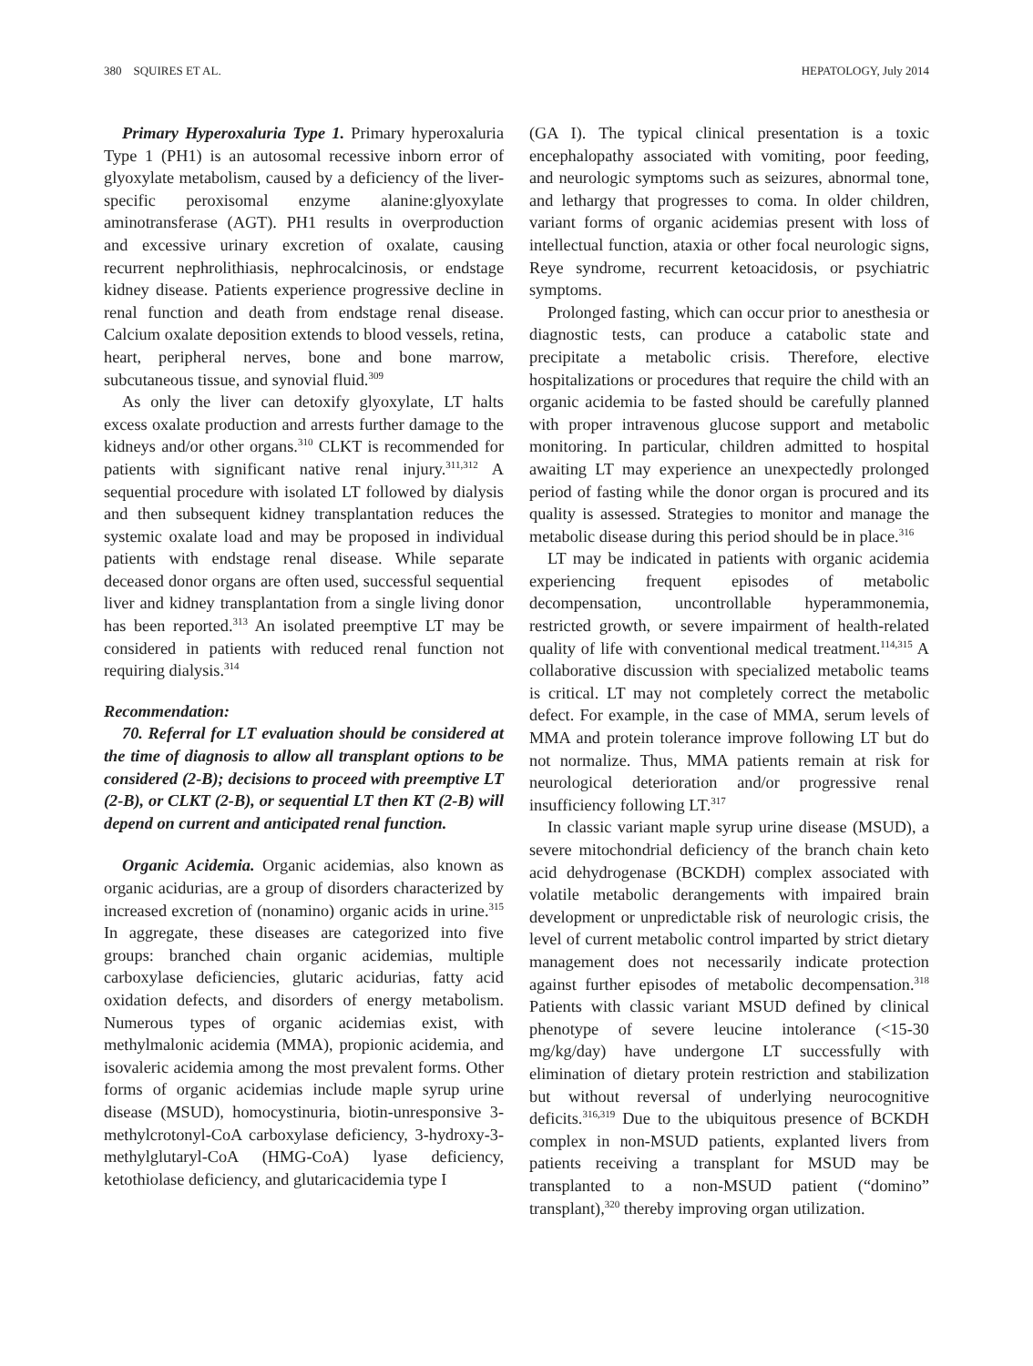380 SQUIRES ET AL. HEPATOLOGY, July 2014
Primary Hyperoxaluria Type 1. Primary hyperoxaluria Type 1 (PH1) is an autosomal recessive inborn error of glyoxylate metabolism, caused by a deficiency of the liver-specific peroxisomal enzyme alanine:glyoxylate aminotransferase (AGT). PH1 results in overproduction and excessive urinary excretion of oxalate, causing recurrent nephrolithiasis, nephrocalcinosis, or endstage kidney disease. Patients experience progressive decline in renal function and death from endstage renal disease. Calcium oxalate deposition extends to blood vessels, retina, heart, peripheral nerves, bone and bone marrow, subcutaneous tissue, and synovial fluid.<sup>309</sup>
As only the liver can detoxify glyoxylate, LT halts excess oxalate production and arrests further damage to the kidneys and/or other organs.<sup>310</sup> CLKT is recommended for patients with significant native renal injury.<sup>311,312</sup> A sequential procedure with isolated LT followed by dialysis and then subsequent kidney transplantation reduces the systemic oxalate load and may be proposed in individual patients with endstage renal disease. While separate deceased donor organs are often used, successful sequential liver and kidney transplantation from a single living donor has been reported.<sup>313</sup> An isolated preemptive LT may be considered in patients with reduced renal function not requiring dialysis.<sup>314</sup>
Recommendation:
70. Referral for LT evaluation should be considered at the time of diagnosis to allow all transplant options to be considered (2-B); decisions to proceed with preemptive LT (2-B), or CLKT (2-B), or sequential LT then KT (2-B) will depend on current and anticipated renal function.
Organic Acidemia. Organic acidemias, also known as organic acidurias, are a group of disorders characterized by increased excretion of (nonamino) organic acids in urine.<sup>315</sup> In aggregate, these diseases are categorized into five groups: branched chain organic acidemias, multiple carboxylase deficiencies, glutaric acidurias, fatty acid oxidation defects, and disorders of energy metabolism. Numerous types of organic acidemias exist, with methylmalonic acidemia (MMA), propionic acidemia, and isovaleric acidemia among the most prevalent forms. Other forms of organic acidemias include maple syrup urine disease (MSUD), homocystinuria, biotin-unresponsive 3-methylcrotonyl-CoA carboxylase deficiency, 3-hydroxy-3-methylglutaryl-CoA (HMG-CoA) lyase deficiency, ketothiolase deficiency, and glutaricacidemia type I
(GA I). The typical clinical presentation is a toxic encephalopathy associated with vomiting, poor feeding, and neurologic symptoms such as seizures, abnormal tone, and lethargy that progresses to coma. In older children, variant forms of organic acidemias present with loss of intellectual function, ataxia or other focal neurologic signs, Reye syndrome, recurrent ketoacidosis, or psychiatric symptoms.
Prolonged fasting, which can occur prior to anesthesia or diagnostic tests, can produce a catabolic state and precipitate a metabolic crisis. Therefore, elective hospitalizations or procedures that require the child with an organic acidemia to be fasted should be carefully planned with proper intravenous glucose support and metabolic monitoring. In particular, children admitted to hospital awaiting LT may experience an unexpectedly prolonged period of fasting while the donor organ is procured and its quality is assessed. Strategies to monitor and manage the metabolic disease during this period should be in place.<sup>316</sup>
LT may be indicated in patients with organic acidemia experiencing frequent episodes of metabolic decompensation, uncontrollable hyperammonemia, restricted growth, or severe impairment of health-related quality of life with conventional medical treatment.<sup>114,315</sup> A collaborative discussion with specialized metabolic teams is critical. LT may not completely correct the metabolic defect. For example, in the case of MMA, serum levels of MMA and protein tolerance improve following LT but do not normalize. Thus, MMA patients remain at risk for neurological deterioration and/or progressive renal insufficiency following LT.<sup>317</sup>
In classic variant maple syrup urine disease (MSUD), a severe mitochondrial deficiency of the branch chain keto acid dehydrogenase (BCKDH) complex associated with volatile metabolic derangements with impaired brain development or unpredictable risk of neurologic crisis, the level of current metabolic control imparted by strict dietary management does not necessarily indicate protection against further episodes of metabolic decompensation.<sup>318</sup> Patients with classic variant MSUD defined by clinical phenotype of severe leucine intolerance (<15-30 mg/kg/day) have undergone LT successfully with elimination of dietary protein restriction and stabilization but without reversal of underlying neurocognitive deficits.<sup>316,319</sup> Due to the ubiquitous presence of BCKDH complex in non-MSUD patients, explanted livers from patients receiving a transplant for MSUD may be transplanted to a non-MSUD patient (“domino” transplant),<sup>320</sup> thereby improving organ utilization.